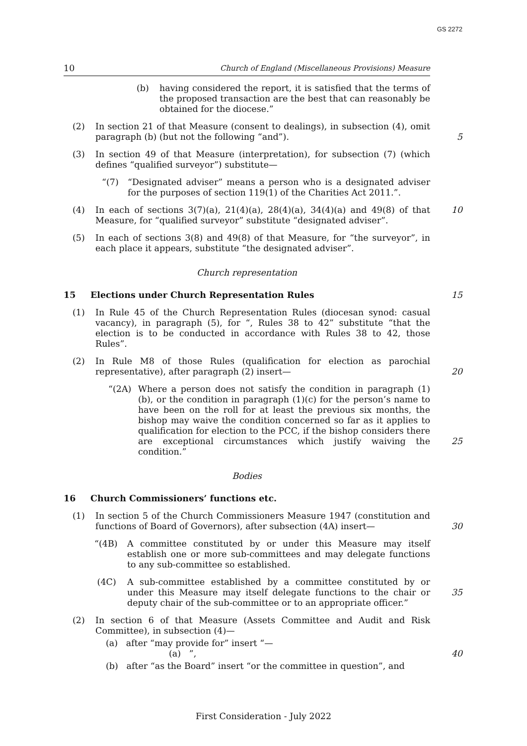GS 2272
10 Church of England (Miscellaneous Provisions) Measure
(b) having considered the report, it is satisfied that the terms of the proposed transaction are the best that can reasonably be obtained for the diocese.”
(2) In section 21 of that Measure (consent to dealings), in subsection (4), omit paragraph (b) (but not the following “and”).
5
(3) In section 49 of that Measure (interpretation), for subsection (7) (which defines “qualified surveyor”) substitute—
“(7) “Designated adviser” means a person who is a designated adviser for the purposes of section 119(1) of the Charities Act 2011.”.
(4) In each of sections 3(7)(a), 21(4)(a), 28(4)(a), 34(4)(a) and 49(8) of that Measure, for “qualified surveyor” substitute “designated adviser”.
10
(5) In each of sections 3(8) and 49(8) of that Measure, for “the surveyor”, in each place it appears, substitute “the designated adviser”.
Church representation
15 Elections under Church Representation Rules 15
(1) In Rule 45 of the Church Representation Rules (diocesan synod: casual vacancy), in paragraph (5), for “, Rules 38 to 42” substitute “that the election is to be conducted in accordance with Rules 38 to 42, those Rules”.
(2) In Rule M8 of those Rules (qualification for election as parochial representative), after paragraph (2) insert—
20
“(2A) Where a person does not satisfy the condition in paragraph (1)(b), or the condition in paragraph (1)(c) for the person’s name to have been on the roll for at least the previous six months, the bishop may waive the condition concerned so far as it applies to qualification for election to the PCC, if the bishop considers there are exceptional circumstances which justify waiving the condition.”
25
Bodies
16 Church Commissioners’ functions etc.
(1) In section 5 of the Church Commissioners Measure 1947 (constitution and functions of Board of Governors), after subsection (4A) insert—
30
“(4B) A committee constituted by or under this Measure may itself establish one or more sub-committees and may delegate functions to any sub-committee so established.
(4C) A sub-committee established by a committee constituted by or under this Measure may itself delegate functions to the chair or deputy chair of the sub-committee or to an appropriate officer.”
35
(2) In section 6 of that Measure (Assets Committee and Audit and Risk Committee), in subsection (4)—
(a) after “may provide for” insert “—
(a) ”, 40
(b) after “as the Board” insert “or the committee in question”, and
First Consideration - July 2022